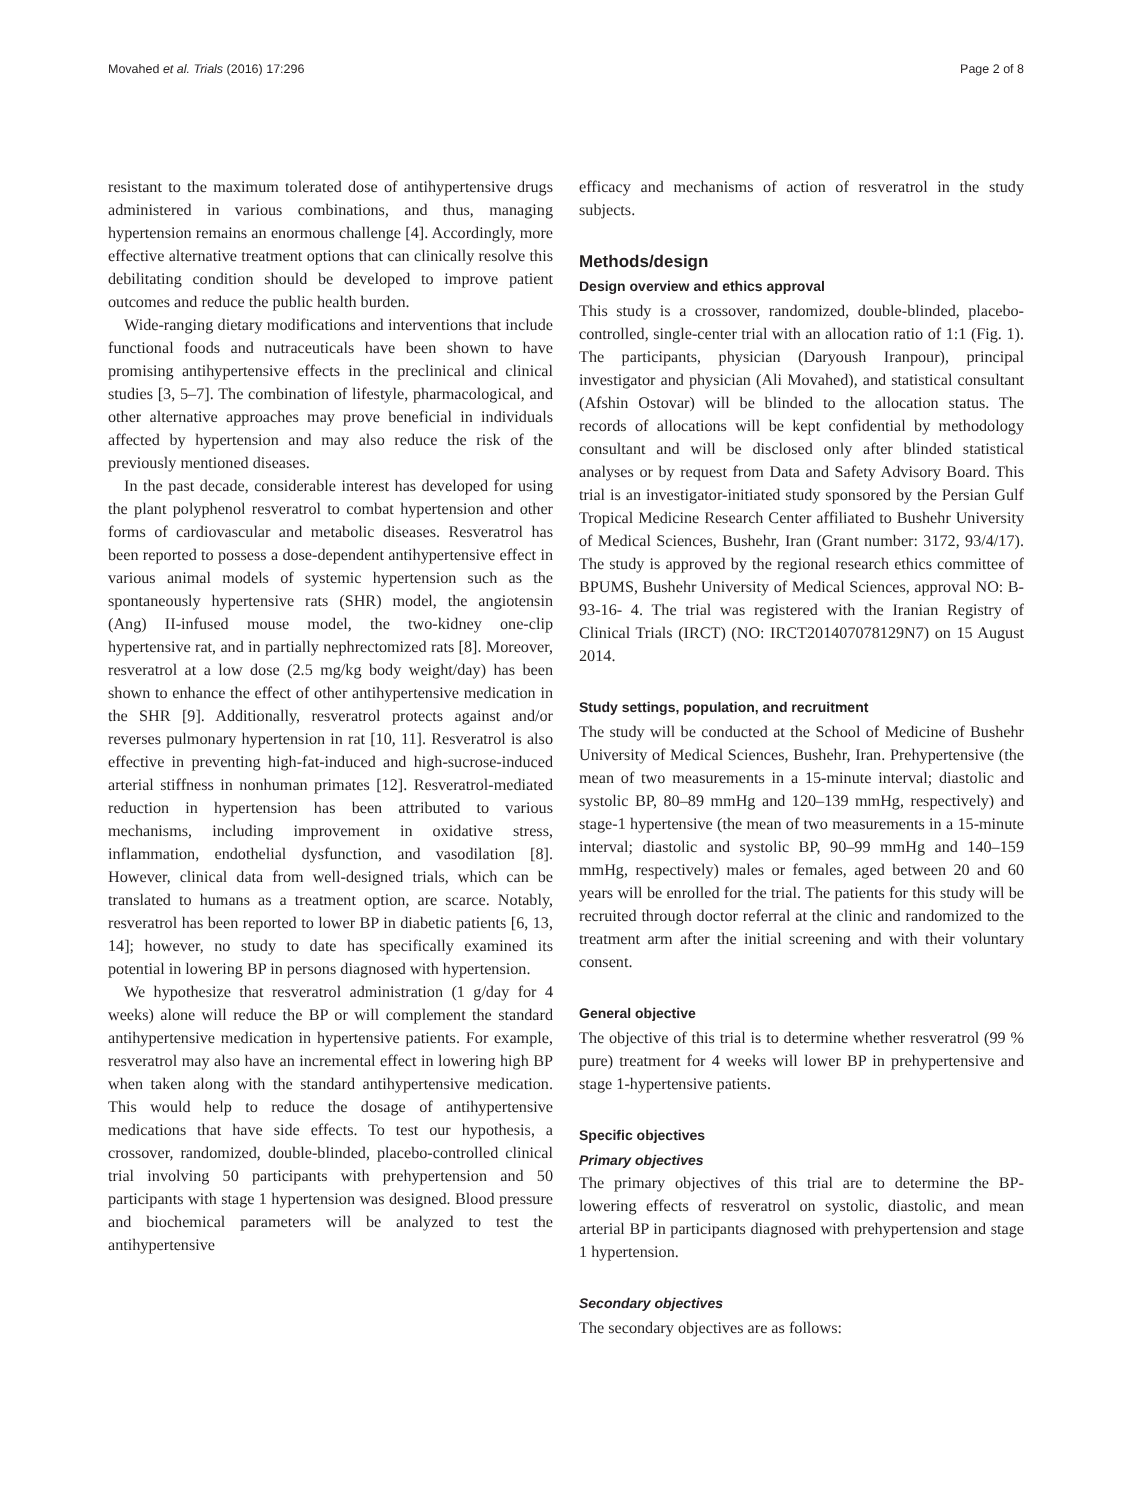Movahed et al. Trials (2016) 17:296 Page 2 of 8
resistant to the maximum tolerated dose of antihypertensive drugs administered in various combinations, and thus, managing hypertension remains an enormous challenge [4]. Accordingly, more effective alternative treatment options that can clinically resolve this debilitating condition should be developed to improve patient outcomes and reduce the public health burden.
Wide-ranging dietary modifications and interventions that include functional foods and nutraceuticals have been shown to have promising antihypertensive effects in the preclinical and clinical studies [3, 5–7]. The combination of lifestyle, pharmacological, and other alternative approaches may prove beneficial in individuals affected by hypertension and may also reduce the risk of the previously mentioned diseases.
In the past decade, considerable interest has developed for using the plant polyphenol resveratrol to combat hypertension and other forms of cardiovascular and metabolic diseases. Resveratrol has been reported to possess a dose-dependent antihypertensive effect in various animal models of systemic hypertension such as the spontaneously hypertensive rats (SHR) model, the angiotensin (Ang) II-infused mouse model, the two-kidney one-clip hypertensive rat, and in partially nephrectomized rats [8]. Moreover, resveratrol at a low dose (2.5 mg/kg body weight/day) has been shown to enhance the effect of other antihypertensive medication in the SHR [9]. Additionally, resveratrol protects against and/or reverses pulmonary hypertension in rat [10, 11]. Resveratrol is also effective in preventing high-fat-induced and high-sucrose-induced arterial stiffness in nonhuman primates [12]. Resveratrol-mediated reduction in hypertension has been attributed to various mechanisms, including improvement in oxidative stress, inflammation, endothelial dysfunction, and vasodilation [8]. However, clinical data from well-designed trials, which can be translated to humans as a treatment option, are scarce. Notably, resveratrol has been reported to lower BP in diabetic patients [6, 13, 14]; however, no study to date has specifically examined its potential in lowering BP in persons diagnosed with hypertension.
We hypothesize that resveratrol administration (1 g/day for 4 weeks) alone will reduce the BP or will complement the standard antihypertensive medication in hypertensive patients. For example, resveratrol may also have an incremental effect in lowering high BP when taken along with the standard antihypertensive medication. This would help to reduce the dosage of antihypertensive medications that have side effects. To test our hypothesis, a crossover, randomized, double-blinded, placebo-controlled clinical trial involving 50 participants with prehypertension and 50 participants with stage 1 hypertension was designed. Blood pressure and biochemical parameters will be analyzed to test the antihypertensive
efficacy and mechanisms of action of resveratrol in the study subjects.
Methods/design
Design overview and ethics approval
This study is a crossover, randomized, double-blinded, placebo-controlled, single-center trial with an allocation ratio of 1:1 (Fig. 1). The participants, physician (Daryoush Iranpour), principal investigator and physician (Ali Movahed), and statistical consultant (Afshin Ostovar) will be blinded to the allocation status. The records of allocations will be kept confidential by methodology consultant and will be disclosed only after blinded statistical analyses or by request from Data and Safety Advisory Board. This trial is an investigator-initiated study sponsored by the Persian Gulf Tropical Medicine Research Center affiliated to Bushehr University of Medical Sciences, Bushehr, Iran (Grant number: 3172, 93/4/17). The study is approved by the regional research ethics committee of BPUMS, Bushehr University of Medical Sciences, approval NO: B-93-16- 4. The trial was registered with the Iranian Registry of Clinical Trials (IRCT) (NO: IRCT201407078129N7) on 15 August 2014.
Study settings, population, and recruitment
The study will be conducted at the School of Medicine of Bushehr University of Medical Sciences, Bushehr, Iran. Prehypertensive (the mean of two measurements in a 15-minute interval; diastolic and systolic BP, 80–89 mmHg and 120–139 mmHg, respectively) and stage-1 hypertensive (the mean of two measurements in a 15-minute interval; diastolic and systolic BP, 90–99 mmHg and 140–159 mmHg, respectively) males or females, aged between 20 and 60 years will be enrolled for the trial. The patients for this study will be recruited through doctor referral at the clinic and randomized to the treatment arm after the initial screening and with their voluntary consent.
General objective
The objective of this trial is to determine whether resveratrol (99 % pure) treatment for 4 weeks will lower BP in prehypertensive and stage 1-hypertensive patients.
Specific objectives
Primary objectives
The primary objectives of this trial are to determine the BP-lowering effects of resveratrol on systolic, diastolic, and mean arterial BP in participants diagnosed with prehypertension and stage 1 hypertension.
Secondary objectives
The secondary objectives are as follows: